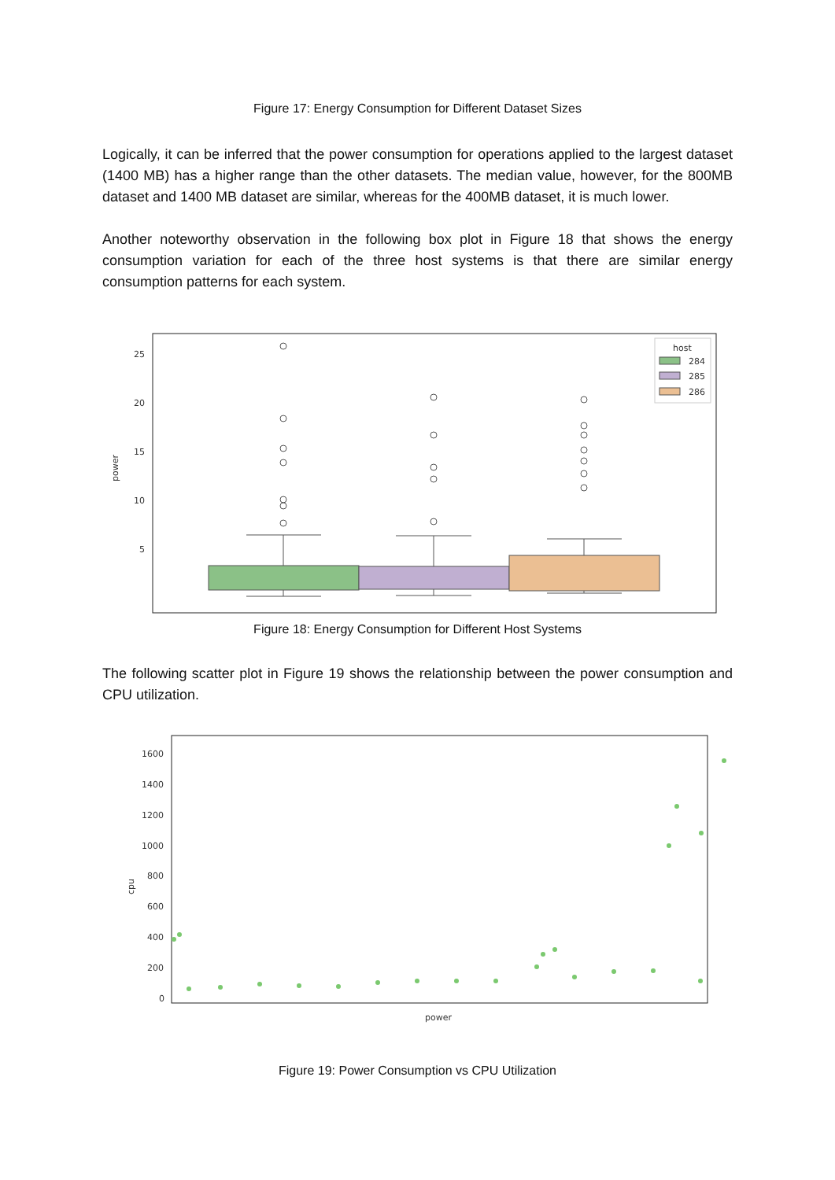Figure 17: Energy Consumption for Different Dataset Sizes
Logically, it can be inferred that the power consumption for operations applied to the largest dataset (1400 MB) has a higher range than the other datasets. The median value, however, for the 800MB dataset and 1400 MB dataset are similar, whereas for the 400MB dataset, it is much lower.
Another noteworthy observation in the following box plot in Figure 18 that shows the energy consumption variation for each of the three host systems is that there are similar energy consumption patterns for each system.
power
25
20
15
10
5
host
284
285
286
Figure 18: Energy Consumption for Different Host Systems
The following scatter plot in Figure 19 shows the relationship between the power consumption and CPU utilization.
cpu
1600
1400
1200
1000
800
600
400
200
0
power
Figure 19: Power Consumption vs CPU Utilization